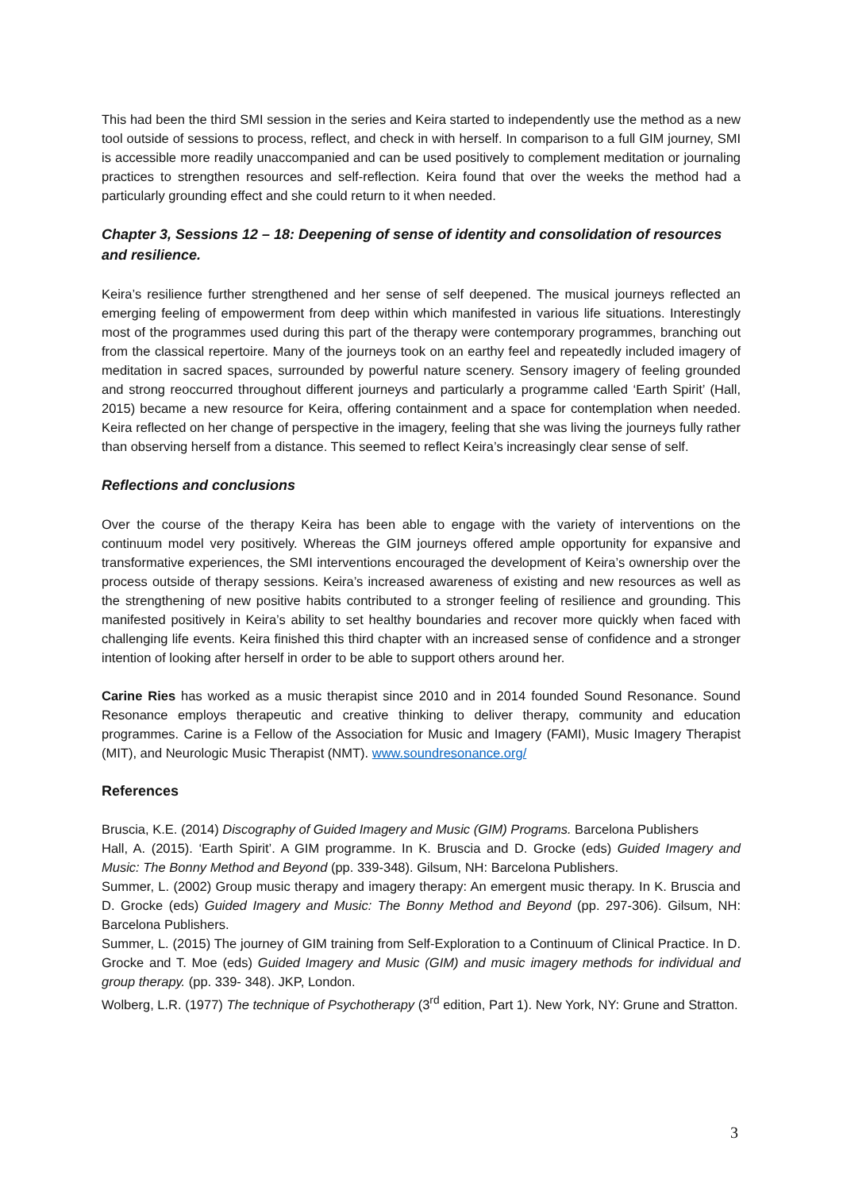This had been the third SMI session in the series and Keira started to independently use the method as a new tool outside of sessions to process, reflect, and check in with herself. In comparison to a full GIM journey, SMI is accessible more readily unaccompanied and can be used positively to complement meditation or journaling practices to strengthen resources and self-reflection. Keira found that over the weeks the method had a particularly grounding effect and she could return to it when needed.
Chapter 3, Sessions 12 – 18: Deepening of sense of identity and consolidation of resources and resilience.
Keira’s resilience further strengthened and her sense of self deepened. The musical journeys reflected an emerging feeling of empowerment from deep within which manifested in various life situations. Interestingly most of the programmes used during this part of the therapy were contemporary programmes, branching out from the classical repertoire. Many of the journeys took on an earthy feel and repeatedly included imagery of meditation in sacred spaces, surrounded by powerful nature scenery. Sensory imagery of feeling grounded and strong reoccurred throughout different journeys and particularly a programme called ‘Earth Spirit’ (Hall, 2015) became a new resource for Keira, offering containment and a space for contemplation when needed. Keira reflected on her change of perspective in the imagery, feeling that she was living the journeys fully rather than observing herself from a distance. This seemed to reflect Keira’s increasingly clear sense of self.
Reflections and conclusions
Over the course of the therapy Keira has been able to engage with the variety of interventions on the continuum model very positively. Whereas the GIM journeys offered ample opportunity for expansive and transformative experiences, the SMI interventions encouraged the development of Keira’s ownership over the process outside of therapy sessions. Keira’s increased awareness of existing and new resources as well as the strengthening of new positive habits contributed to a stronger feeling of resilience and grounding. This manifested positively in Keira’s ability to set healthy boundaries and recover more quickly when faced with challenging life events. Keira finished this third chapter with an increased sense of confidence and a stronger intention of looking after herself in order to be able to support others around her.
Carine Ries has worked as a music therapist since 2010 and in 2014 founded Sound Resonance. Sound Resonance employs therapeutic and creative thinking to deliver therapy, community and education programmes. Carine is a Fellow of the Association for Music and Imagery (FAMI), Music Imagery Therapist (MIT), and Neurologic Music Therapist (NMT). www.soundresonance.org/
References
Bruscia, K.E. (2014) Discography of Guided Imagery and Music (GIM) Programs. Barcelona Publishers
Hall, A. (2015). ‘Earth Spirit’. A GIM programme. In K. Bruscia and D. Grocke (eds) Guided Imagery and Music: The Bonny Method and Beyond (pp. 339-348). Gilsum, NH: Barcelona Publishers.
Summer, L. (2002) Group music therapy and imagery therapy: An emergent music therapy. In K. Bruscia and D. Grocke (eds) Guided Imagery and Music: The Bonny Method and Beyond (pp. 297-306). Gilsum, NH: Barcelona Publishers.
Summer, L. (2015) The journey of GIM training from Self-Exploration to a Continuum of Clinical Practice. In D. Grocke and T. Moe (eds) Guided Imagery and Music (GIM) and music imagery methods for individual and group therapy. (pp. 339- 348). JKP, London.
Wolberg, L.R. (1977) The technique of Psychotherapy (3<sup>rd</sup> edition, Part 1). New York, NY: Grune and Stratton.
3